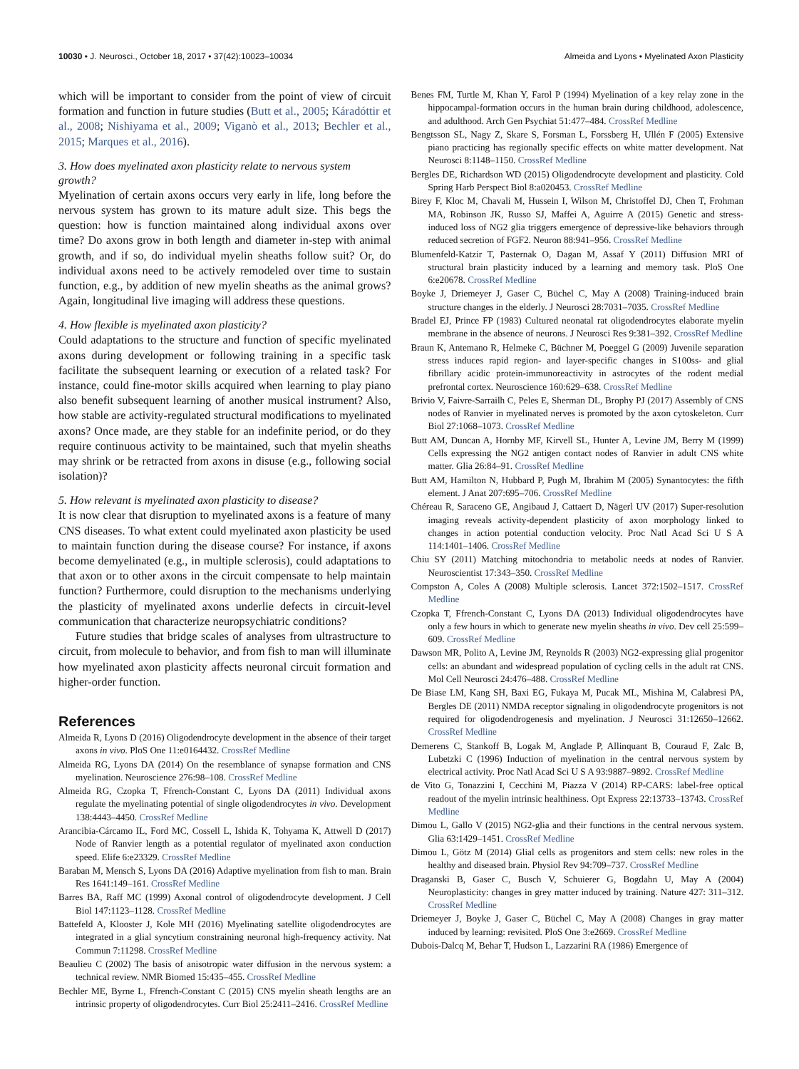10030 • J. Neurosci., October 18, 2017 • 37(42):10023–10034 Almeida and Lyons • Myelinated Axon Plasticity
which will be important to consider from the point of view of circuit formation and function in future studies (Butt et al., 2005; Káradóttir et al., 2008; Nishiyama et al., 2009; Viganò et al., 2013; Bechler et al., 2015; Marques et al., 2016).
3. How does myelinated axon plasticity relate to nervous system growth?
Myelination of certain axons occurs very early in life, long before the nervous system has grown to its mature adult size. This begs the question: how is function maintained along individual axons over time? Do axons grow in both length and diameter in-step with animal growth, and if so, do individual myelin sheaths follow suit? Or, do individual axons need to be actively remodeled over time to sustain function, e.g., by addition of new myelin sheaths as the animal grows? Again, longitudinal live imaging will address these questions.
4. How flexible is myelinated axon plasticity?
Could adaptations to the structure and function of specific myelinated axons during development or following training in a specific task facilitate the subsequent learning or execution of a related task? For instance, could fine-motor skills acquired when learning to play piano also benefit subsequent learning of another musical instrument? Also, how stable are activity-regulated structural modifications to myelinated axons? Once made, are they stable for an indefinite period, or do they require continuous activity to be maintained, such that myelin sheaths may shrink or be retracted from axons in disuse (e.g., following social isolation)?
5. How relevant is myelinated axon plasticity to disease?
It is now clear that disruption to myelinated axons is a feature of many CNS diseases. To what extent could myelinated axon plasticity be used to maintain function during the disease course? For instance, if axons become demyelinated (e.g., in multiple sclerosis), could adaptations to that axon or to other axons in the circuit compensate to help maintain function? Furthermore, could disruption to the mechanisms underlying the plasticity of myelinated axons underlie defects in circuit-level communication that characterize neuropsychiatric conditions?
Future studies that bridge scales of analyses from ultrastructure to circuit, from molecule to behavior, and from fish to man will illuminate how myelinated axon plasticity affects neuronal circuit formation and higher-order function.
References
Almeida R, Lyons D (2016) Oligodendrocyte development in the absence of their target axons in vivo. PloS One 11:e0164432. CrossRef Medline
Almeida RG, Lyons DA (2014) On the resemblance of synapse formation and CNS myelination. Neuroscience 276:98–108. CrossRef Medline
Almeida RG, Czopka T, Ffrench-Constant C, Lyons DA (2011) Individual axons regulate the myelinating potential of single oligodendrocytes in vivo. Development 138:4443–4450. CrossRef Medline
Arancibia-Cárcamo IL, Ford MC, Cossell L, Ishida K, Tohyama K, Attwell D (2017) Node of Ranvier length as a potential regulator of myelinated axon conduction speed. Elife 6:e23329. CrossRef Medline
Baraban M, Mensch S, Lyons DA (2016) Adaptive myelination from fish to man. Brain Res 1641:149–161. CrossRef Medline
Barres BA, Raff MC (1999) Axonal control of oligodendrocyte development. J Cell Biol 147:1123–1128. CrossRef Medline
Battefeld A, Klooster J, Kole MH (2016) Myelinating satellite oligodendrocytes are integrated in a glial syncytium constraining neuronal high-frequency activity. Nat Commun 7:11298. CrossRef Medline
Beaulieu C (2002) The basis of anisotropic water diffusion in the nervous system: a technical review. NMR Biomed 15:435–455. CrossRef Medline
Bechler ME, Byrne L, Ffrench-Constant C (2015) CNS myelin sheath lengths are an intrinsic property of oligodendrocytes. Curr Biol 25:2411–2416. CrossRef Medline
Benes FM, Turtle M, Khan Y, Farol P (1994) Myelination of a key relay zone in the hippocampal-formation occurs in the human brain during childhood, adolescence, and adulthood. Arch Gen Psychiat 51:477–484. CrossRef Medline
Bengtsson SL, Nagy Z, Skare S, Forsman L, Forssberg H, Ullén F (2005) Extensive piano practicing has regionally specific effects on white matter development. Nat Neurosci 8:1148–1150. CrossRef Medline
Bergles DE, Richardson WD (2015) Oligodendrocyte development and plasticity. Cold Spring Harb Perspect Biol 8:a020453. CrossRef Medline
Birey F, Kloc M, Chavali M, Hussein I, Wilson M, Christoffel DJ, Chen T, Frohman MA, Robinson JK, Russo SJ, Maffei A, Aguirre A (2015) Genetic and stress-induced loss of NG2 glia triggers emergence of depressive-like behaviors through reduced secretion of FGF2. Neuron 88:941–956. CrossRef Medline
Blumenfeld-Katzir T, Pasternak O, Dagan M, Assaf Y (2011) Diffusion MRI of structural brain plasticity induced by a learning and memory task. PloS One 6:e20678. CrossRef Medline
Boyke J, Driemeyer J, Gaser C, Büchel C, May A (2008) Training-induced brain structure changes in the elderly. J Neurosci 28:7031–7035. CrossRef Medline
Bradel EJ, Prince FP (1983) Cultured neonatal rat oligodendrocytes elaborate myelin membrane in the absence of neurons. J Neurosci Res 9:381–392. CrossRef Medline
Braun K, Antemano R, Helmeke C, Büchner M, Poeggel G (2009) Juvenile separation stress induces rapid region- and layer-specific changes in S100ss- and glial fibrillary acidic protein-immunoreactivity in astrocytes of the rodent medial prefrontal cortex. Neuroscience 160:629–638. CrossRef Medline
Brivio V, Faivre-Sarrailh C, Peles E, Sherman DL, Brophy PJ (2017) Assembly of CNS nodes of Ranvier in myelinated nerves is promoted by the axon cytoskeleton. Curr Biol 27:1068–1073. CrossRef Medline
Butt AM, Duncan A, Hornby MF, Kirvell SL, Hunter A, Levine JM, Berry M (1999) Cells expressing the NG2 antigen contact nodes of Ranvier in adult CNS white matter. Glia 26:84–91. CrossRef Medline
Butt AM, Hamilton N, Hubbard P, Pugh M, Ibrahim M (2005) Synantocytes: the fifth element. J Anat 207:695–706. CrossRef Medline
Chéreau R, Saraceno GE, Angibaud J, Cattaert D, Nägerl UV (2017) Super-resolution imaging reveals activity-dependent plasticity of axon morphology linked to changes in action potential conduction velocity. Proc Natl Acad Sci U S A 114:1401–1406. CrossRef Medline
Chiu SY (2011) Matching mitochondria to metabolic needs at nodes of Ranvier. Neuroscientist 17:343–350. CrossRef Medline
Compston A, Coles A (2008) Multiple sclerosis. Lancet 372:1502–1517. CrossRef Medline
Czopka T, Ffrench-Constant C, Lyons DA (2013) Individual oligodendrocytes have only a few hours in which to generate new myelin sheaths in vivo. Dev cell 25:599–609. CrossRef Medline
Dawson MR, Polito A, Levine JM, Reynolds R (2003) NG2-expressing glial progenitor cells: an abundant and widespread population of cycling cells in the adult rat CNS. Mol Cell Neurosci 24:476–488. CrossRef Medline
De Biase LM, Kang SH, Baxi EG, Fukaya M, Pucak ML, Mishina M, Calabresi PA, Bergles DE (2011) NMDA receptor signaling in oligodendrocyte progenitors is not required for oligodendrogenesis and myelination. J Neurosci 31:12650–12662. CrossRef Medline
Demerens C, Stankoff B, Logak M, Anglade P, Allinquant B, Couraud F, Zalc B, Lubetzki C (1996) Induction of myelination in the central nervous system by electrical activity. Proc Natl Acad Sci U S A 93:9887–9892. CrossRef Medline
de Vito G, Tonazzini I, Cecchini M, Piazza V (2014) RP-CARS: label-free optical readout of the myelin intrinsic healthiness. Opt Express 22:13733–13743. CrossRef Medline
Dimou L, Gallo V (2015) NG2-glia and their functions in the central nervous system. Glia 63:1429–1451. CrossRef Medline
Dimou L, Götz M (2014) Glial cells as progenitors and stem cells: new roles in the healthy and diseased brain. Physiol Rev 94:709–737. CrossRef Medline
Draganski B, Gaser C, Busch V, Schuierer G, Bogdahn U, May A (2004) Neuroplasticity: changes in grey matter induced by training. Nature 427: 311–312. CrossRef Medline
Driemeyer J, Boyke J, Gaser C, Büchel C, May A (2008) Changes in gray matter induced by learning: revisited. PloS One 3:e2669. CrossRef Medline
Dubois-Dalcq M, Behar T, Hudson L, Lazzarini RA (1986) Emergence of